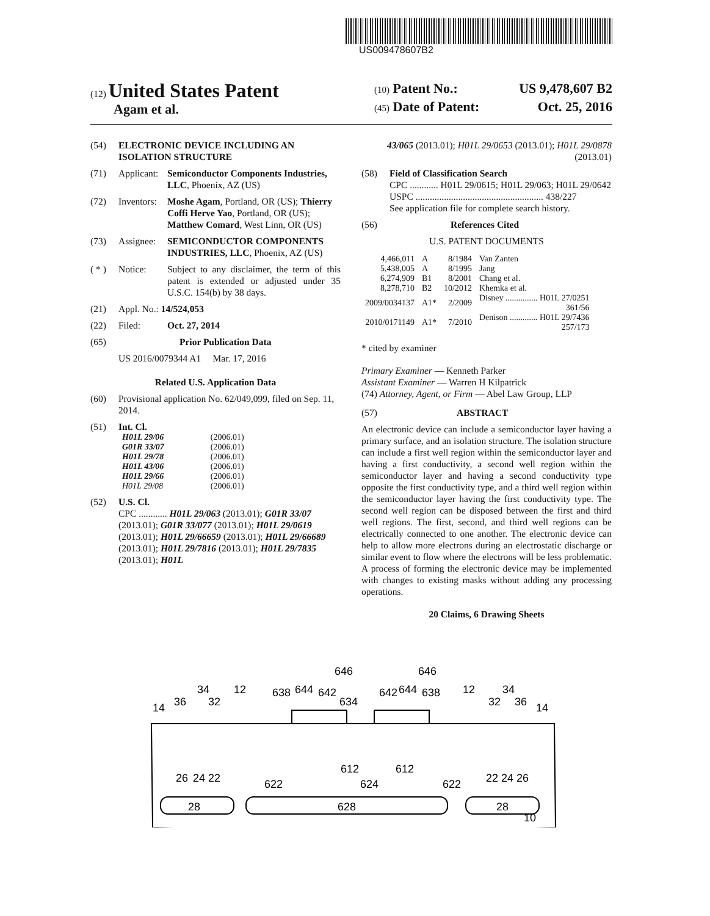US009478607B2
(12) United States Patent
Agam et al.
(10) Patent No.: US 9,478,607 B2
(45) Date of Patent: Oct. 25, 2016
(54) ELECTRONIC DEVICE INCLUDING AN ISOLATION STRUCTURE
(71) Applicant: Semiconductor Components Industries, LLC, Phoenix, AZ (US)
(72) Inventors: Moshe Agam, Portland, OR (US); Thierry Coffi Herve Yao, Portland, OR (US); Matthew Comard, West Linn, OR (US)
(73) Assignee: SEMICONDUCTOR COMPONENTS INDUSTRIES, LLC, Phoenix, AZ (US)
( * ) Notice: Subject to any disclaimer, the term of this patent is extended or adjusted under 35 U.S.C. 154(b) by 38 days.
(21) Appl. No.: 14/524,053
(22) Filed: Oct. 27, 2014
(65) Prior Publication Data
US 2016/0079344 A1 Mar. 17, 2016
Related U.S. Application Data
(60) Provisional application No. 62/049,099, filed on Sep. 11, 2014.
(51) Int. Cl.
| H01L 29/06 | (2006.01) |
| G01R 33/07 | (2006.01) |
| H01L 29/78 | (2006.01) |
| H01L 43/06 | (2006.01) |
| H01L 29/66 | (2006.01) |
| H01L 29/08 | (2006.01) |
(52) U.S. Cl.
CPC ............ H01L 29/063 (2013.01); G01R 33/07 (2013.01); G01R 33/077 (2013.01); H01L 29/0619 (2013.01); H01L 29/66659 (2013.01); H01L 29/66689 (2013.01); H01L 29/7816 (2013.01); H01L 29/7835 (2013.01); H01L
43/065 (2013.01); H01L 29/0653 (2013.01); H01L 29/0878 (2013.01)
(58) Field of Classification Search
CPC ............ H01L 29/0615; H01L 29/063; H01L 29/0642
USPC ...................................................... 438/227
See application file for complete search history.
(56) References Cited
U.S. PATENT DOCUMENTS
| 4,466,011 | A | 8/1984 | Van Zanten |
| 5,438,005 | A | 8/1995 | Jang |
| 6,274,909 | B1 | 8/2001 | Chang et al. |
| 8,278,710 | B2 | 10/2012 | Khemka et al. |
| 2009/0034137 | A1* | 2/2009 | Disney ............... H01L 27/0251 361/56 |
| 2010/0171149 | A1* | 7/2010 | Denison ............. H01L 29/7436 257/173 |
* cited by examiner
Primary Examiner — Kenneth Parker
Assistant Examiner — Warren H Kilpatrick
(74) Attorney, Agent, or Firm — Abel Law Group, LLP
(57) ABSTRACT
An electronic device can include a semiconductor layer having a primary surface, and an isolation structure. The isolation structure can include a first well region within the semiconductor layer and having a first conductivity, a second well region within the semiconductor layer and having a second conductivity type opposite the first conductivity type, and a third well region within the semiconductor layer having the first conductivity type. The second well region can be disposed between the first and third well regions. The first, second, and third well regions can be electrically connected to one another. The electronic device can help to allow more electrons during an electrostatic discharge or similar event to flow where the electrons will be less problematic. A process of forming the electronic device may be implemented with changes to existing masks without adding any processing operations.
20 Claims, 6 Drawing Sheets
26
24
22
622
612
624
612
622
22
24
26
28
628
28
10
14
36
34
32
12
638
644
642
646
634
642
644
646
638
12
32
34
36
14